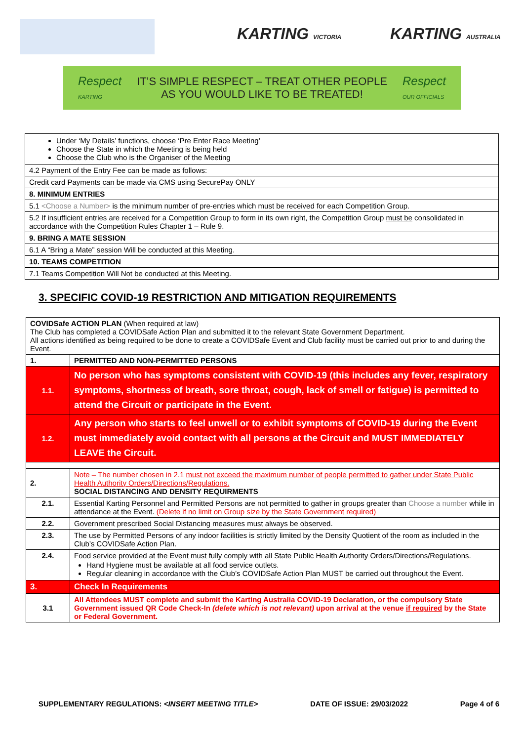KARTING VICTORIA KARTING AUSTRALIA
Respect
KARTING
IT’S SIMPLE RESPECT – TREAT OTHER PEOPLE
AS YOU WOULD LIKE TO BE TREATED!
Respect
OUR OFFICIALS
| Under ‘My Details’ functions, choose ‘Pre Enter Race Meeting’ Choose the State in which the Meeting is being held Choose the Club who is the Organiser of the Meeting |
| 4.2 Payment of the Entry Fee can be made as follows: |
| Credit card Payments can be made via CMS using SecurePay ONLY |
| 8. MINIMUM ENTRIES |
| 5.1 <Choose a Number> is the minimum number of pre-entries which must be received for each Competition Group. |
| 5.2 If insufficient entries are received for a Competition Group to form in its own right, the Competition Group must be consolidated in accordance with the Competition Rules Chapter 1 – Rule 9. |
| 9. BRING A MATE SESSION |
| 6.1 A “Bring a Mate” session Will be conducted at this Meeting. |
| 10. TEAMS COMPETITION |
| 7.1 Teams Competition Will Not be conducted at this Meeting. |
3. SPECIFIC COVID-19 RESTRICTION AND MITIGATION REQUIREMENTS
| COVIDSafe ACTION PLAN (When required at law) The Club has completed a COVIDSafe Action Plan and submitted it to the relevant State Government Department. All actions identified as being required to be done to create a COVIDSafe Event and Club facility must be carried out prior to and during the Event. | |
| 1. | PERMITTED AND NON-PERMITTED PERSONS |
| 1.1. | No person who has symptoms consistent with COVID-19 (this includes any fever, respiratory symptoms, shortness of breath, sore throat, cough, lack of smell or fatigue) is permitted to attend the Circuit or participate in the Event. |
| 1.2. | Any person who starts to feel unwell or to exhibit symptoms of COVID-19 during the Event must immediately avoid contact with all persons at the Circuit and MUST IMMEDIATELY LEAVE the Circuit. |
| 2. | Note – The number chosen in 2.1 must not exceed the maximum number of people permitted to gather under State Public Health Authority Orders/Directions/Regulations. SOCIAL DISTANCING AND DENSITY REQUIRMENTS |
| 2.1. | Essential Karting Personnel and Permitted Persons are not permitted to gather in groups greater than Choose a number while in attendance at the Event. (Delete if no limit on Group size by the State Government required) |
| 2.2. | Government prescribed Social Distancing measures must always be observed. |
| 2.3. | The use by Permitted Persons of any indoor facilities is strictly limited by the Density Quotient of the room as included in the Club’s COVIDSafe Action Plan. |
| 2.4. | Food service provided at the Event must fully comply with all State Public Health Authority Orders/Directions/Regulations. Hand Hygiene must be available at all food service outlets. Regular cleaning in accordance with the Club’s COVIDSafe Action Plan MUST be carried out throughout the Event. |
| 3. | Check In Requirements |
| 3.1 | All Attendees MUST complete and submit the Karting Australia COVID-19 Declaration, or the compulsory State Government issued QR Code Check-In (delete which is not relevant) upon arrival at the venue if required by the State or Federal Government. |
SUPPLEMENTARY REGULATIONS: <INSERT MEETING TITLE> DATE OF ISSUE: 29/03/2022 Page 4 of 6